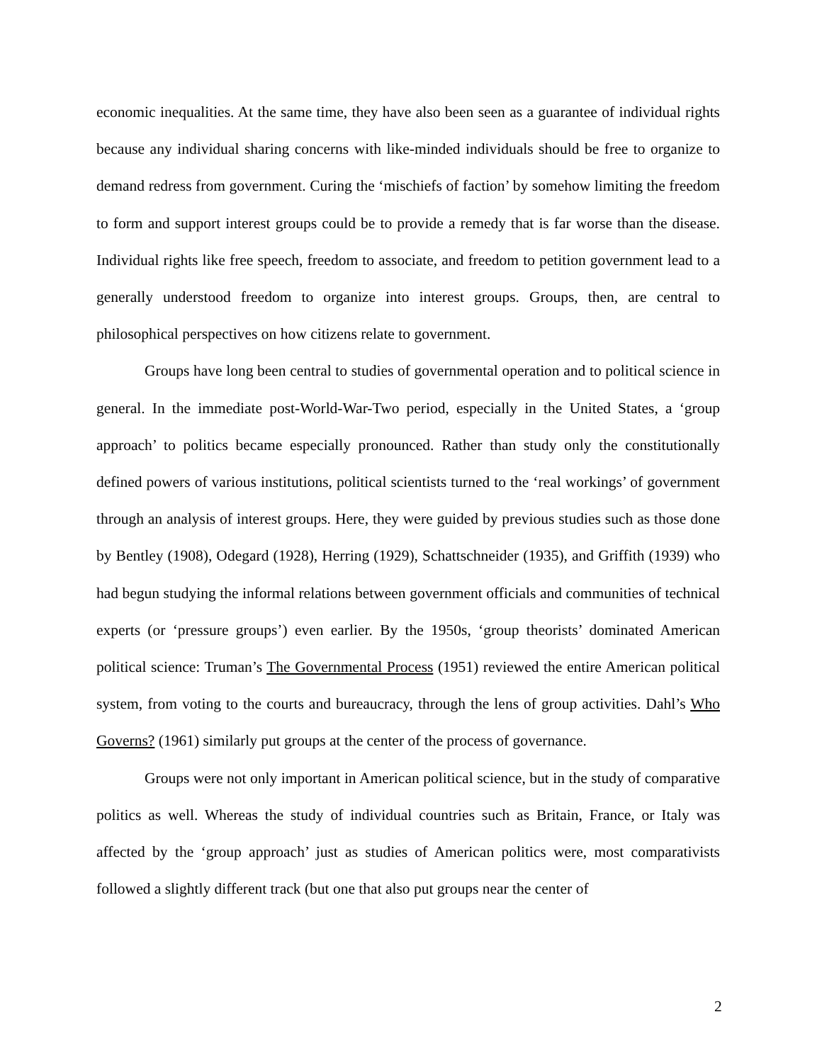economic inequalities. At the same time, they have also been seen as a guarantee of individual rights because any individual sharing concerns with like-minded individuals should be free to organize to demand redress from government. Curing the ‘mischiefs of faction’ by somehow limiting the freedom to form and support interest groups could be to provide a remedy that is far worse than the disease. Individual rights like free speech, freedom to associate, and freedom to petition government lead to a generally understood freedom to organize into interest groups. Groups, then, are central to philosophical perspectives on how citizens relate to government.
Groups have long been central to studies of governmental operation and to political science in general. In the immediate post-World-War-Two period, especially in the United States, a ‘group approach’ to politics became especially pronounced. Rather than study only the constitutionally defined powers of various institutions, political scientists turned to the ‘real workings’ of government through an analysis of interest groups. Here, they were guided by previous studies such as those done by Bentley (1908), Odegard (1928), Herring (1929), Schattschneider (1935), and Griffith (1939) who had begun studying the informal relations between government officials and communities of technical experts (or ‘pressure groups’) even earlier. By the 1950s, ‘group theorists’ dominated American political science: Truman’s The Governmental Process (1951) reviewed the entire American political system, from voting to the courts and bureaucracy, through the lens of group activities. Dahl’s Who Governs? (1961) similarly put groups at the center of the process of governance.
Groups were not only important in American political science, but in the study of comparative politics as well. Whereas the study of individual countries such as Britain, France, or Italy was affected by the ‘group approach’ just as studies of American politics were, most comparativists followed a slightly different track (but one that also put groups near the center of
2